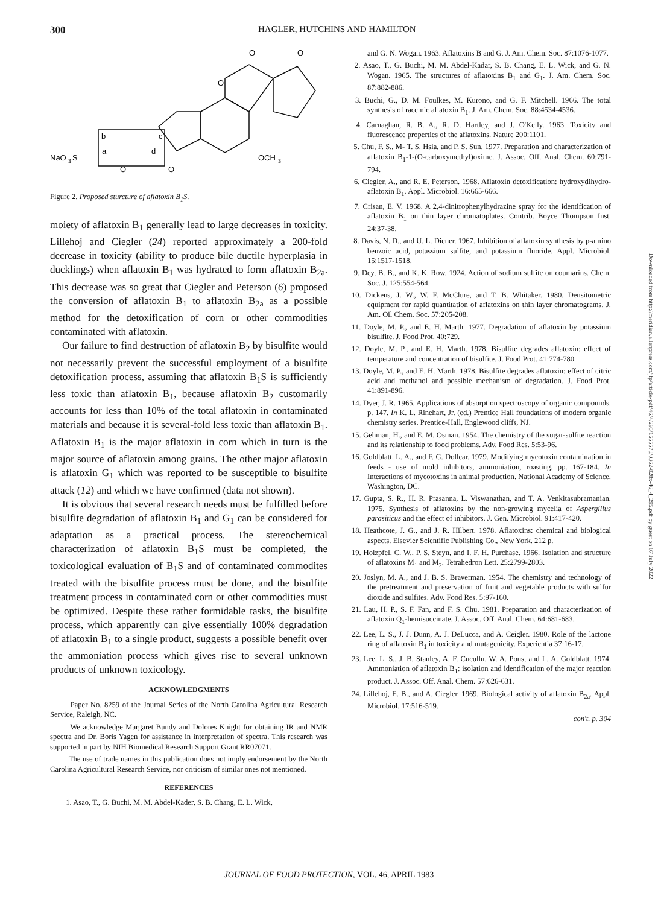300 HAGLER, HUTCHINS AND HAMILTON
O
O
O
b
c
NaO
3
S
a
d
O
O
OCH
3
Figure 2. Proposed sturcture of aflatoxin B<sub>1</sub>S.
moiety of aflatoxin B<sub>1</sub> generally lead to large decreases in toxicity. Lillehoj and Ciegler (24) reported approximately a 200-fold decrease in toxicity (ability to produce bile ductile hyperplasia in ducklings) when aflatoxin B<sub>1</sub> was hydrated to form aflatoxin B<sub>2a</sub>. This decrease was so great that Ciegler and Peterson (6) proposed the conversion of aflatoxin B<sub>1</sub> to aflatoxin B<sub>2a</sub> as a possible method for the detoxification of corn or other commodities contaminated with aflatoxin.
Our failure to find destruction of aflatoxin B<sub>2</sub> by bisulfite would not necessarily prevent the successful employment of a bisulfite detoxification process, assuming that aflatoxin B<sub>1</sub>S is sufficiently less toxic than aflatoxin B<sub>1</sub>, because aflatoxin B<sub>2</sub> customarily accounts for less than 10% of the total aflatoxin in contaminated materials and because it is several-fold less toxic than aflatoxin B<sub>1</sub>. Aflatoxin B<sub>1</sub> is the major aflatoxin in corn which in turn is the major source of aflatoxin among grains. The other major aflatoxin is aflatoxin G<sub>1</sub> which was reported to be susceptible to bisulfite attack (12) and which we have confirmed (data not shown).
It is obvious that several research needs must be fulfilled before bisulfite degradation of aflatoxin B<sub>1</sub> and G<sub>1</sub> can be considered for adaptation as a practical process. The stereochemical characterization of aflatoxin B<sub>1</sub>S must be completed, the toxicological evaluation of B<sub>1</sub>S and of contaminated commodites treated with the bisulfite process must be done, and the bisulfite treatment process in contaminated corn or other commodities must be optimized. Despite these rather formidable tasks, the bisulfite process, which apparently can give essentially 100% degradation of aflatoxin B<sub>1</sub> to a single product, suggests a possible benefit over the ammoniation process which gives rise to several unknown products of unknown toxicology.
ACKNOWLEDGMENTS
Paper No. 8259 of the Journal Series of the North Carolina Agricultural Research Service, Raleigh, NC.
We acknowledge Margaret Bundy and Dolores Knight for obtaining IR and NMR spectra and Dr. Boris Yagen for assistance in interpretation of spectra. This research was supported in part by NIH Biomedical Research Support Grant RR07071.
The use of trade names in this publication does not imply endorsement by the North Carolina Agricultural Research Service, nor criticism of similar ones not mentioned.
REFERENCES
1. Asao, T., G. Buchi, M. M. Abdel-Kader, S. B. Chang, E. L. Wick,
and G. N. Wogan. 1963. Aflatoxins B and G. J. Am. Chem. Soc. 87:1076-1077.
2. Asao, T., G. Buchi, M. M. Abdel-Kadar, S. B. Chang, E. L. Wick, and G. N. Wogan. 1965. The structures of aflatoxins B<sub>1</sub> and G<sub>1</sub>. J. Am. Chem. Soc. 87:882-886.
3. Buchi, G., D. M. Foulkes, M. Kurono, and G. F. Mitchell. 1966. The total synthesis of racemic aflatoxin B<sub>1</sub>. J. Am. Chem. Soc. 88:4534-4536.
4. Carnaghan, R. B. A., R. D. Hartley, and J. O'Kelly. 1963. Toxicity and fluorescence properties of the aflatoxins. Nature 200:1101.
5. Chu, F. S., M- T. S. Hsia, and P. S. Sun. 1977. Preparation and characterization of aflatoxin B<sub>1</sub>-1-(O-carboxymethyl)oxime. J. Assoc. Off. Anal. Chem. 60:791-794.
6. Ciegler, A., and R. E. Peterson. 1968. Aflatoxin detoxification: hydroxydihydro-aflatoxin B<sub>1</sub>. Appl. Microbiol. 16:665-666.
7. Crisan, E. V. 1968. A 2,4-dinitrophenylhydrazine spray for the identification of aflatoxin B<sub>1</sub> on thin layer chromatoplates. Contrib. Boyce Thompson Inst. 24:37-38.
8. Davis, N. D., and U. L. Diener. 1967. Inhibition of aflatoxin synthesis by p-amino benzoic acid, potassium sulfite, and potassium fluoride. Appl. Microbiol. 15:1517-1518.
9. Dey, B. B., and K. K. Row. 1924. Action of sodium sulfite on coumarins. Chem. Soc. J. 125:554-564.
10. Dickens, J. W., W. F. McClure, and T. B. Whitaker. 1980. Densitometric equipment for rapid quantitation of aflatoxins on thin layer chromatograms. J. Am. Oil Chem. Soc. 57:205-208.
11. Doyle, M. P., and E. H. Marth. 1977. Degradation of aflatoxin by potassium bisulfite. J. Food Prot. 40:729.
12. Doyle, M. P., and E. H. Marth. 1978. Bisulfite degrades aflatoxin: effect of temperature and concentration of bisulfite. J. Food Prot. 41:774-780.
13. Doyle, M. P., and E. H. Marth. 1978. Bisulfite degrades aflatoxin: effect of citric acid and methanol and possible mechanism of degradation. J. Food Prot. 41:891-896.
14. Dyer, J. R. 1965. Applications of absorption spectroscopy of organic compounds. p. 147. In K. L. Rinehart, Jr. (ed.) Prentice Hall foundations of modern organic chemistry series. Prentice-Hall, Englewood cliffs, NJ.
15. Gehman, H., and E. M. Osman. 1954. The chemistry of the sugar-sulfite reaction and its relationship to food problems. Adv. Food Res. 5:53-96.
16. Goldblatt, L. A., and F. G. Dollear. 1979. Modifying mycotoxin contamination in feeds - use of mold inhibitors, ammoniation, roasting. pp. 167-184. In Interactions of mycotoxins in animal production. National Academy of Science, Washington, DC.
17. Gupta, S. R., H. R. Prasanna, L. Viswanathan, and T. A. Venkitasubramanian. 1975. Synthesis of aflatoxins by the non-growing mycelia of Aspergillus parasiticus and the effect of inhibitors. J. Gen. Microbiol. 91:417-420.
18. Heathcote, J. G., and J. R. Hilbert. 1978. Aflatoxins: chemical and biological aspects. Elsevier Scientific Publishing Co., New York. 212 p.
19. Holzpfel, C. W., P. S. Steyn, and I. F. H. Purchase. 1966. Isolation and structure of aflatoxins M<sub>1</sub> and M<sub>2</sub>. Tetrahedron Lett. 25:2799-2803.
20. Joslyn, M. A., and J. B. S. Braverman. 1954. The chemistry and technology of the pretreatment and preservation of fruit and vegetable products with sulfur dioxide and sulfites. Adv. Food Res. 5:97-160.
21. Lau, H. P., S. F. Fan, and F. S. Chu. 1981. Preparation and characterization of aflatoxin Q<sub>1</sub>-hemisuccinate. J. Assoc. Off. Anal. Chem. 64:681-683.
22. Lee, L. S., J. J. Dunn, A. J. DeLucca, and A. Ceigler. 1980. Role of the lactone ring of aflatoxin B<sub>1</sub> in toxicity and mutagenicity. Experientia 37:16-17.
23. Lee, L. S., J. B. Stanley, A. F. Cucullu, W. A. Pons, and L. A. Goldblatt. 1974. Ammoniation of aflatoxin B<sub>1</sub>: isolation and identification of the major reaction product. J. Assoc. Off. Anal. Chem. 57:626-631.
24. Lillehoj, E. B., and A. Ciegler. 1969. Biological activity of aflatoxin B<sub>2a</sub>. Appl. Microbiol. 17:516-519.
con't. p. 304
Downloaded from http://meridian.allenpress.com/jfp/article-pdf/46/4/295/1655573/0362-028x-46_4_295.pdf by guest on 07 July 2022
JOURNAL OF FOOD PROTECTION, VOL. 46, APRIL 1983